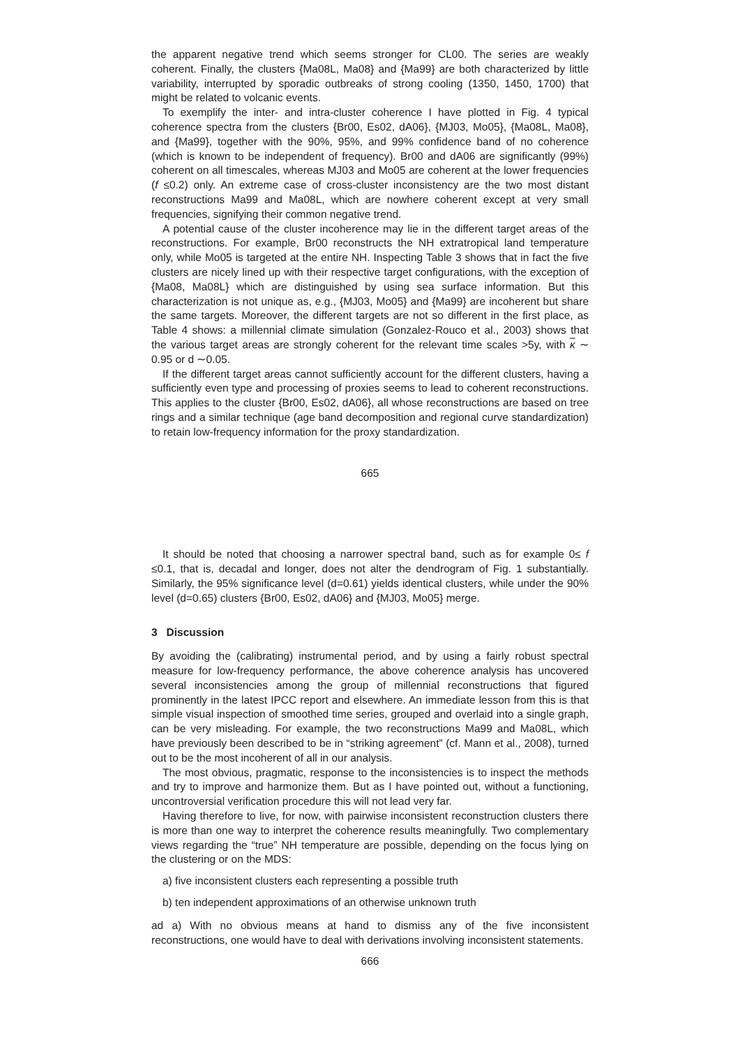the apparent negative trend which seems stronger for CL00. The series are weakly coherent. Finally, the clusters {Ma08L, Ma08} and {Ma99} are both characterized by little variability, interrupted by sporadic outbreaks of strong cooling (1350, 1450, 1700) that might be related to volcanic events.
To exemplify the inter- and intra-cluster coherence I have plotted in Fig. 4 typical coherence spectra from the clusters {Br00, Es02, dA06}, {MJ03, Mo05}, {Ma08L, Ma08}, and {Ma99}, together with the 90%, 95%, and 99% confidence band of no coherence (which is known to be independent of frequency). Br00 and dA06 are significantly (99%) coherent on all timescales, whereas MJ03 and Mo05 are coherent at the lower frequencies (f ≤0.2) only. An extreme case of cross-cluster inconsistency are the two most distant reconstructions Ma99 and Ma08L, which are nowhere coherent except at very small frequencies, signifying their common negative trend.
A potential cause of the cluster incoherence may lie in the different target areas of the reconstructions. For example, Br00 reconstructs the NH extratropical land temperature only, while Mo05 is targeted at the entire NH. Inspecting Table 3 shows that in fact the five clusters are nicely lined up with their respective target configurations, with the exception of {Ma08, Ma08L} which are distinguished by using sea surface information. But this characterization is not unique as, e.g., {MJ03, Mo05} and {Ma99} are incoherent but share the same targets. Moreover, the different targets are not so different in the first place, as Table 4 shows: a millennial climate simulation (Gonzalez-Rouco et al., 2003) shows that the various target areas are strongly coherent for the relevant time scales >5y, with κ ∼ 0.95 or d ∼0.05.
If the different target areas cannot sufficiently account for the different clusters, having a sufficiently even type and processing of proxies seems to lead to coherent reconstructions. This applies to the cluster {Br00, Es02, dA06}, all whose reconstructions are based on tree rings and a similar technique (age band decomposition and regional curve standardization) to retain low-frequency information for the proxy standardization.
665
It should be noted that choosing a narrower spectral band, such as for example 0≤ f ≤0.1, that is, decadal and longer, does not alter the dendrogram of Fig. 1 substantially. Similarly, the 95% significance level (d=0.61) yields identical clusters, while under the 90% level (d=0.65) clusters {Br00, Es02, dA06} and {MJ03, Mo05} merge.
3 Discussion
By avoiding the (calibrating) instrumental period, and by using a fairly robust spectral measure for low-frequency performance, the above coherence analysis has uncovered several inconsistencies among the group of millennial reconstructions that figured prominently in the latest IPCC report and elsewhere. An immediate lesson from this is that simple visual inspection of smoothed time series, grouped and overlaid into a single graph, can be very misleading. For example, the two reconstructions Ma99 and Ma08L, which have previously been described to be in “striking agreement” (cf. Mann et al., 2008), turned out to be the most incoherent of all in our analysis.
The most obvious, pragmatic, response to the inconsistencies is to inspect the methods and try to improve and harmonize them. But as I have pointed out, without a functioning, uncontroversial verification procedure this will not lead very far.
Having therefore to live, for now, with pairwise inconsistent reconstruction clusters there is more than one way to interpret the coherence results meaningfully. Two complementary views regarding the “true” NH temperature are possible, depending on the focus lying on the clustering or on the MDS:
a) five inconsistent clusters each representing a possible truth
b) ten independent approximations of an otherwise unknown truth
ad a) With no obvious means at hand to dismiss any of the five inconsistent reconstructions, one would have to deal with derivations involving inconsistent statements.
666